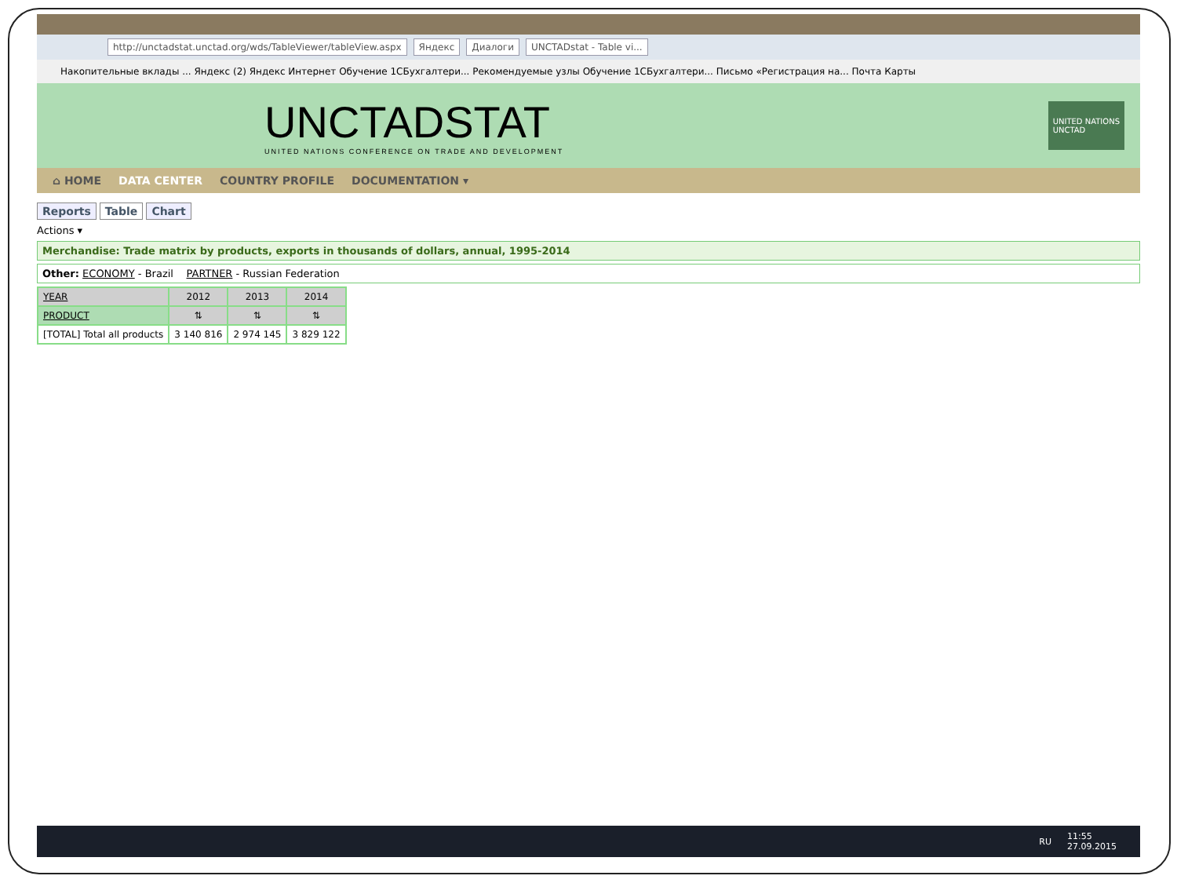http://unctadstat.unctad.org/wds/TableViewer/tableView.aspx Яндекс Диалоги UNCTADstat - Table vi...
Накопительные вклады ... Яндекс (2) Яндекс Интернет Обучение 1СБухгалтери... Рекомендуемые узлы Обучение 1СБухгалтери... Письмо «Регистрация на... Почта Карты
UNCTADSTAT
UNITED NATIONS CONFERENCE ON TRADE AND DEVELOPMENT
UNITED NATIONS
UNCTAD
⌂ HOME DATA CENTER COUNTRY PROFILE DOCUMENTATION ▾
Reports Table Chart
Actions ▾
Merchandise: Trade matrix by products, exports in thousands of dollars, annual, 1995-2014
Other: ECONOMY - Brazil PARTNER - Russian Federation
| YEAR | 2012 | 2013 | 2014 |
| --- | --- | --- | --- |
| PRODUCT | ⇅ | ⇅ | ⇅ |
| [TOTAL] Total all products | 3 140 816 | 2 974 145 | 3 829 122 |
RU 11:55
27.09.2015